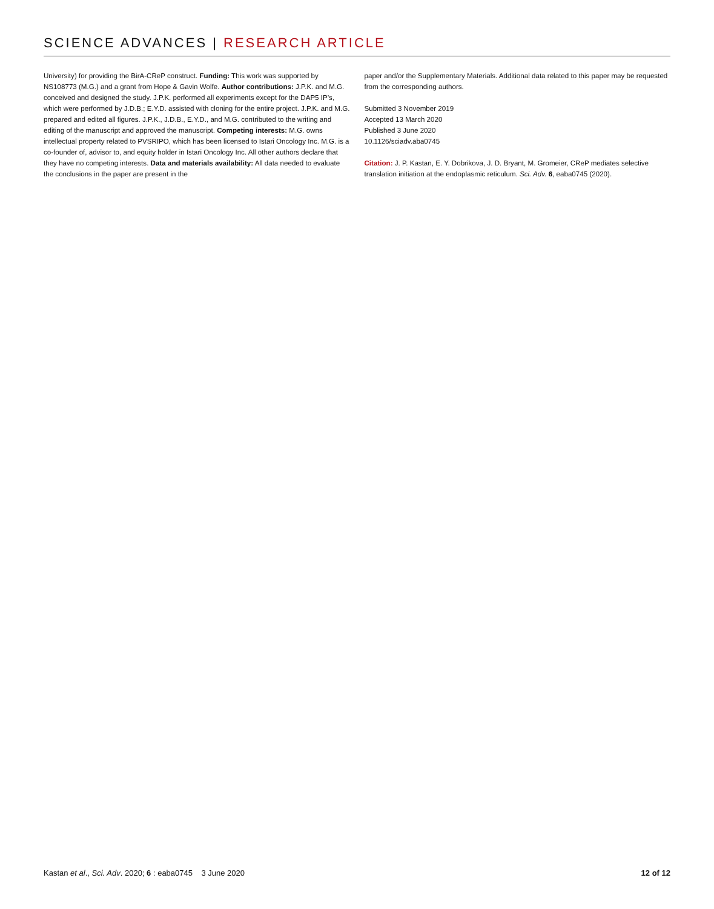SCIENCE ADVANCES | RESEARCH ARTICLE
University) for providing the BirA-CReP construct. Funding: This work was supported by NS108773 (M.G.) and a grant from Hope & Gavin Wolfe. Author contributions: J.P.K. and M.G. conceived and designed the study. J.P.K. performed all experiments except for the DAP5 IP’s, which were performed by J.D.B.; E.Y.D. assisted with cloning for the entire project. J.P.K. and M.G. prepared and edited all figures. J.P.K., J.D.B., E.Y.D., and M.G. contributed to the writing and editing of the manuscript and approved the manuscript. Competing interests: M.G. owns intellectual property related to PVSRIPO, which has been licensed to Istari Oncology Inc. M.G. is a co-founder of, advisor to, and equity holder in Istari Oncology Inc. All other authors declare that they have no competing interests. Data and materials availability: All data needed to evaluate the conclusions in the paper are present in the
paper and/or the Supplementary Materials. Additional data related to this paper may be requested from the corresponding authors.
Submitted 3 November 2019
Accepted 13 March 2020
Published 3 June 2020
10.1126/sciadv.aba0745
Citation: J. P. Kastan, E. Y. Dobrikova, J. D. Bryant, M. Gromeier, CReP mediates selective translation initiation at the endoplasmic reticulum. Sci. Adv. 6, eaba0745 (2020).
Kastan et al., Sci. Adv. 2020; 6 : eaba0745 3 June 2020 12 of 12